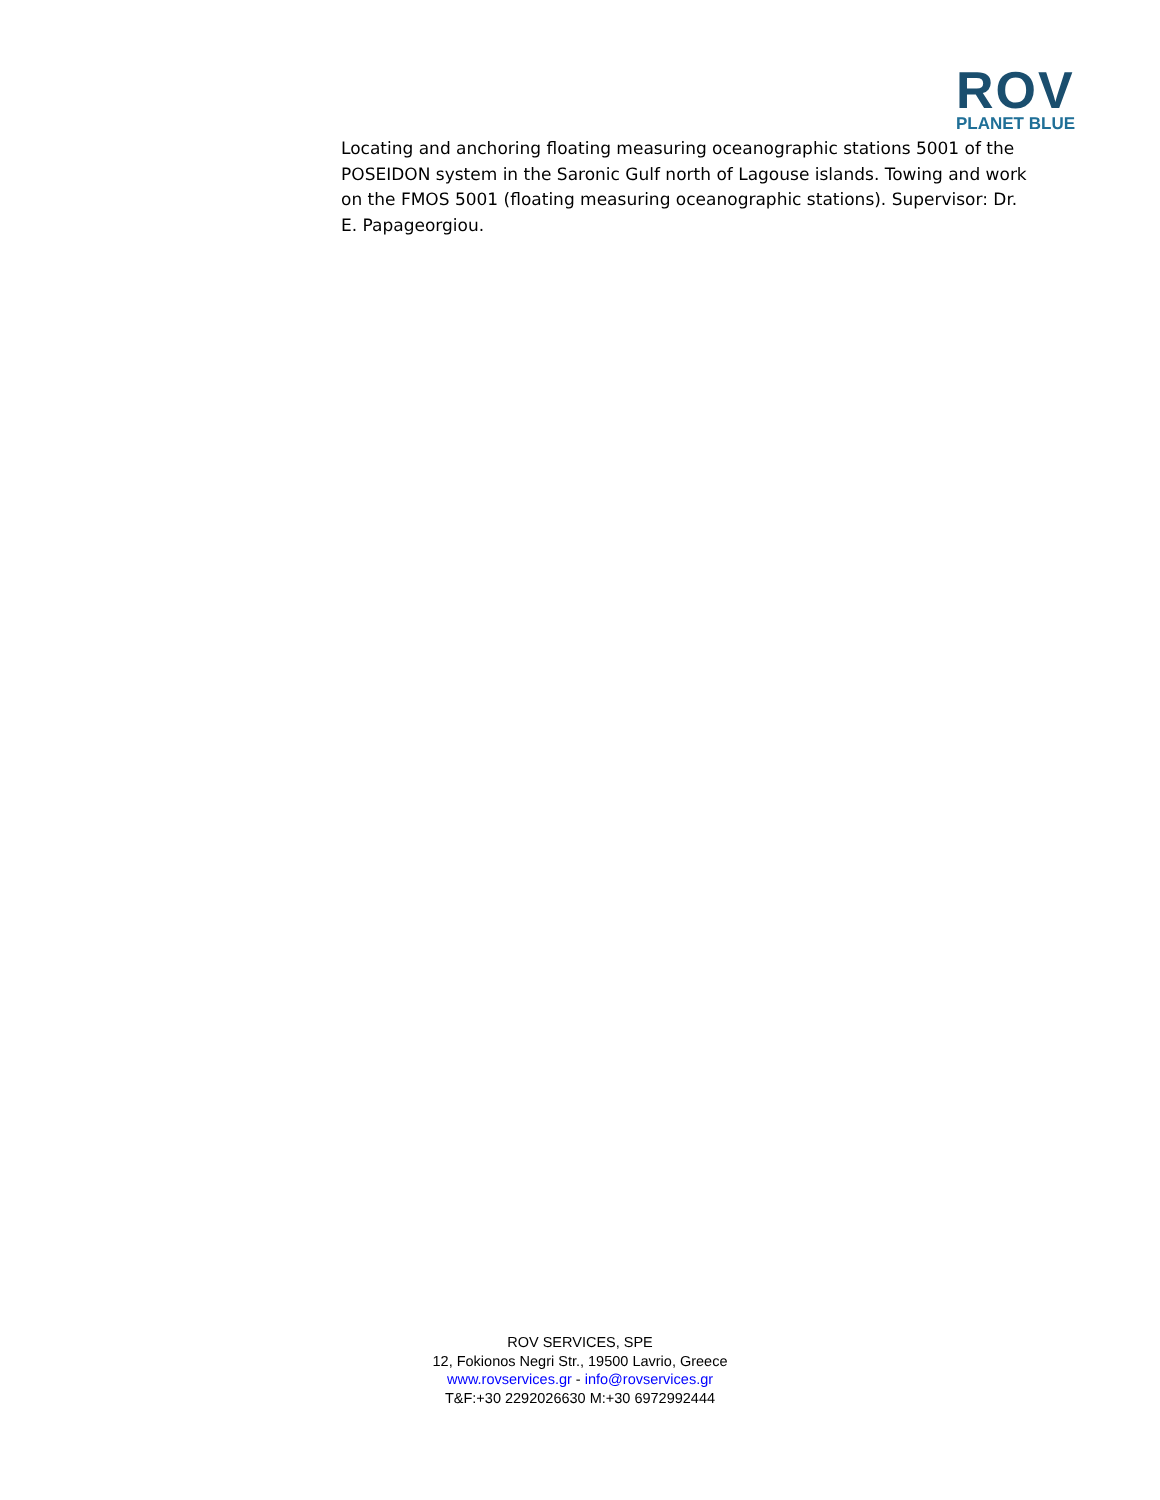ROV
PLANET BLUE
Locating and anchoring floating measuring oceanographic stations 5001 of the POSEIDON system in the Saronic Gulf north of Lagouse islands. Towing and work on the FMOS 5001 (floating measuring oceanographic stations). Supervisor: Dr. E. Papageorgiou.
ROV SERVICES, SPE
12, Fokionos Negri Str., 19500 Lavrio, Greece
www.rovservices.gr - info@rovservices.gr
T&F:+30 2292026630 M:+30 6972992444